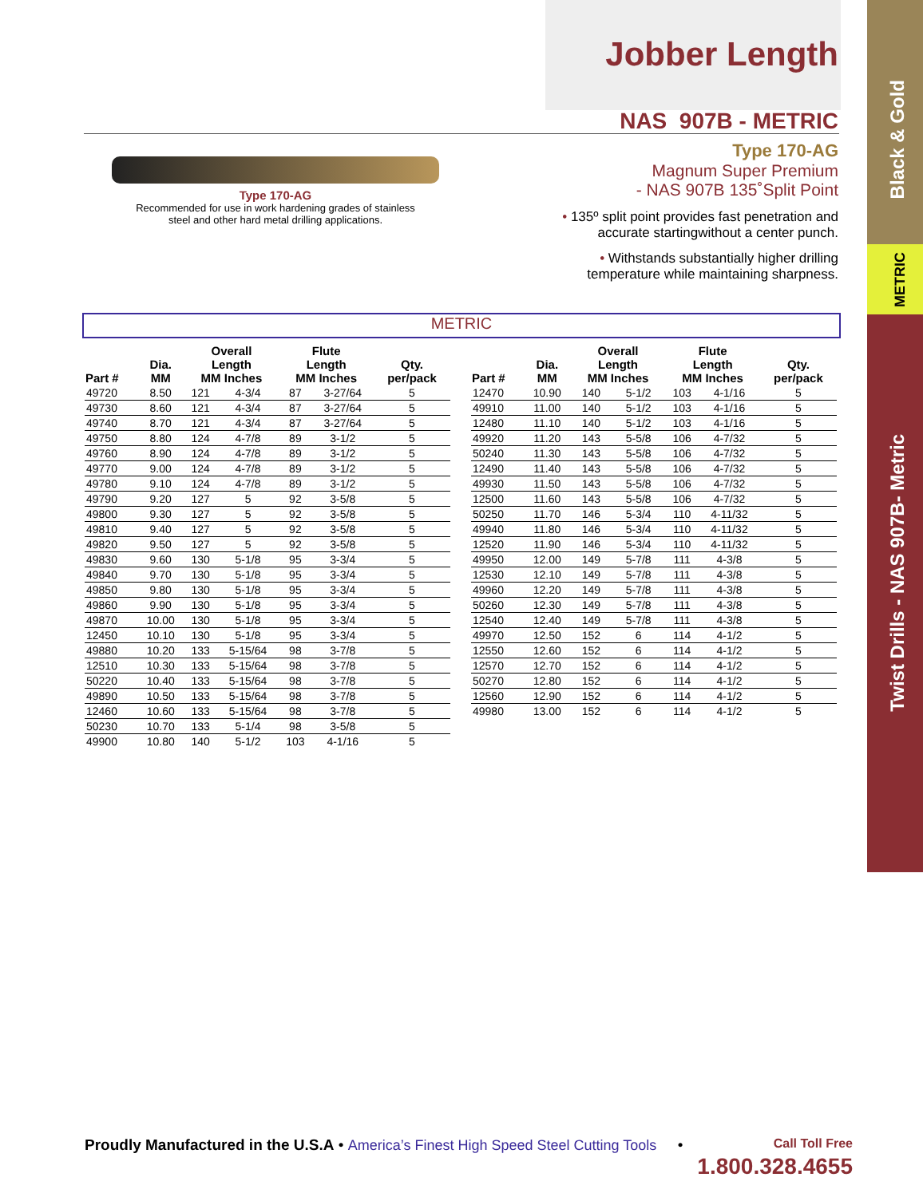Black & Gold
METRIC
Twist Drills - NAS 907B- Metric
Jobber Length
NAS 907B - METRIC
Type 170-AG
Recommended for use in work hardening grades of stainless
steel and other hard metal drilling applications.
Type 170-AG
Magnum Super Premium
- NAS 907B 135˚Split Point
• 135º split point provides fast penetration and accurate startingwithout a center punch.
• Withstands substantially higher drilling temperature while maintaining sharpness.
METRIC
| Part # | Dia. MM | Overall Length MM Inches | | Flute Length MM Inches | | Qty. per/pack |
| --- | --- | --- | --- | --- | --- | --- |
| 49720 | 8.50 | 121 | 4-3/4 | 87 | 3-27/64 | 5 |
| 49730 | 8.60 | 121 | 4-3/4 | 87 | 3-27/64 | 5 |
| 49740 | 8.70 | 121 | 4-3/4 | 87 | 3-27/64 | 5 |
| 49750 | 8.80 | 124 | 4-7/8 | 89 | 3-1/2 | 5 |
| 49760 | 8.90 | 124 | 4-7/8 | 89 | 3-1/2 | 5 |
| 49770 | 9.00 | 124 | 4-7/8 | 89 | 3-1/2 | 5 |
| 49780 | 9.10 | 124 | 4-7/8 | 89 | 3-1/2 | 5 |
| 49790 | 9.20 | 127 | 5 | 92 | 3-5/8 | 5 |
| 49800 | 9.30 | 127 | 5 | 92 | 3-5/8 | 5 |
| 49810 | 9.40 | 127 | 5 | 92 | 3-5/8 | 5 |
| 49820 | 9.50 | 127 | 5 | 92 | 3-5/8 | 5 |
| 49830 | 9.60 | 130 | 5-1/8 | 95 | 3-3/4 | 5 |
| 49840 | 9.70 | 130 | 5-1/8 | 95 | 3-3/4 | 5 |
| 49850 | 9.80 | 130 | 5-1/8 | 95 | 3-3/4 | 5 |
| 49860 | 9.90 | 130 | 5-1/8 | 95 | 3-3/4 | 5 |
| 49870 | 10.00 | 130 | 5-1/8 | 95 | 3-3/4 | 5 |
| 12450 | 10.10 | 130 | 5-1/8 | 95 | 3-3/4 | 5 |
| 49880 | 10.20 | 133 | 5-15/64 | 98 | 3-7/8 | 5 |
| 12510 | 10.30 | 133 | 5-15/64 | 98 | 3-7/8 | 5 |
| 50220 | 10.40 | 133 | 5-15/64 | 98 | 3-7/8 | 5 |
| 49890 | 10.50 | 133 | 5-15/64 | 98 | 3-7/8 | 5 |
| 12460 | 10.60 | 133 | 5-15/64 | 98 | 3-7/8 | 5 |
| 50230 | 10.70 | 133 | 5-1/4 | 98 | 3-5/8 | 5 |
| 49900 | 10.80 | 140 | 5-1/2 | 103 | 4-1/16 | 5 |
| Part # | Dia. MM | Overall Length MM Inches | | Flute Length MM Inches | | Qty. per/pack |
| --- | --- | --- | --- | --- | --- | --- |
| 12470 | 10.90 | 140 | 5-1/2 | 103 | 4-1/16 | 5 |
| 49910 | 11.00 | 140 | 5-1/2 | 103 | 4-1/16 | 5 |
| 12480 | 11.10 | 140 | 5-1/2 | 103 | 4-1/16 | 5 |
| 49920 | 11.20 | 143 | 5-5/8 | 106 | 4-7/32 | 5 |
| 50240 | 11.30 | 143 | 5-5/8 | 106 | 4-7/32 | 5 |
| 12490 | 11.40 | 143 | 5-5/8 | 106 | 4-7/32 | 5 |
| 49930 | 11.50 | 143 | 5-5/8 | 106 | 4-7/32 | 5 |
| 12500 | 11.60 | 143 | 5-5/8 | 106 | 4-7/32 | 5 |
| 50250 | 11.70 | 146 | 5-3/4 | 110 | 4-11/32 | 5 |
| 49940 | 11.80 | 146 | 5-3/4 | 110 | 4-11/32 | 5 |
| 12520 | 11.90 | 146 | 5-3/4 | 110 | 4-11/32 | 5 |
| 49950 | 12.00 | 149 | 5-7/8 | 111 | 4-3/8 | 5 |
| 12530 | 12.10 | 149 | 5-7/8 | 111 | 4-3/8 | 5 |
| 49960 | 12.20 | 149 | 5-7/8 | 111 | 4-3/8 | 5 |
| 50260 | 12.30 | 149 | 5-7/8 | 111 | 4-3/8 | 5 |
| 12540 | 12.40 | 149 | 5-7/8 | 111 | 4-3/8 | 5 |
| 49970 | 12.50 | 152 | 6 | 114 | 4-1/2 | 5 |
| 12550 | 12.60 | 152 | 6 | 114 | 4-1/2 | 5 |
| 12570 | 12.70 | 152 | 6 | 114 | 4-1/2 | 5 |
| 50270 | 12.80 | 152 | 6 | 114 | 4-1/2 | 5 |
| 12560 | 12.90 | 152 | 6 | 114 | 4-1/2 | 5 |
| 49980 | 13.00 | 152 | 6 | 114 | 4-1/2 | 5 |
Proudly Manufactured in the U.S.A • America’s Finest High Speed Steel Cutting Tools • Call Toll Free
1.800.328.4655